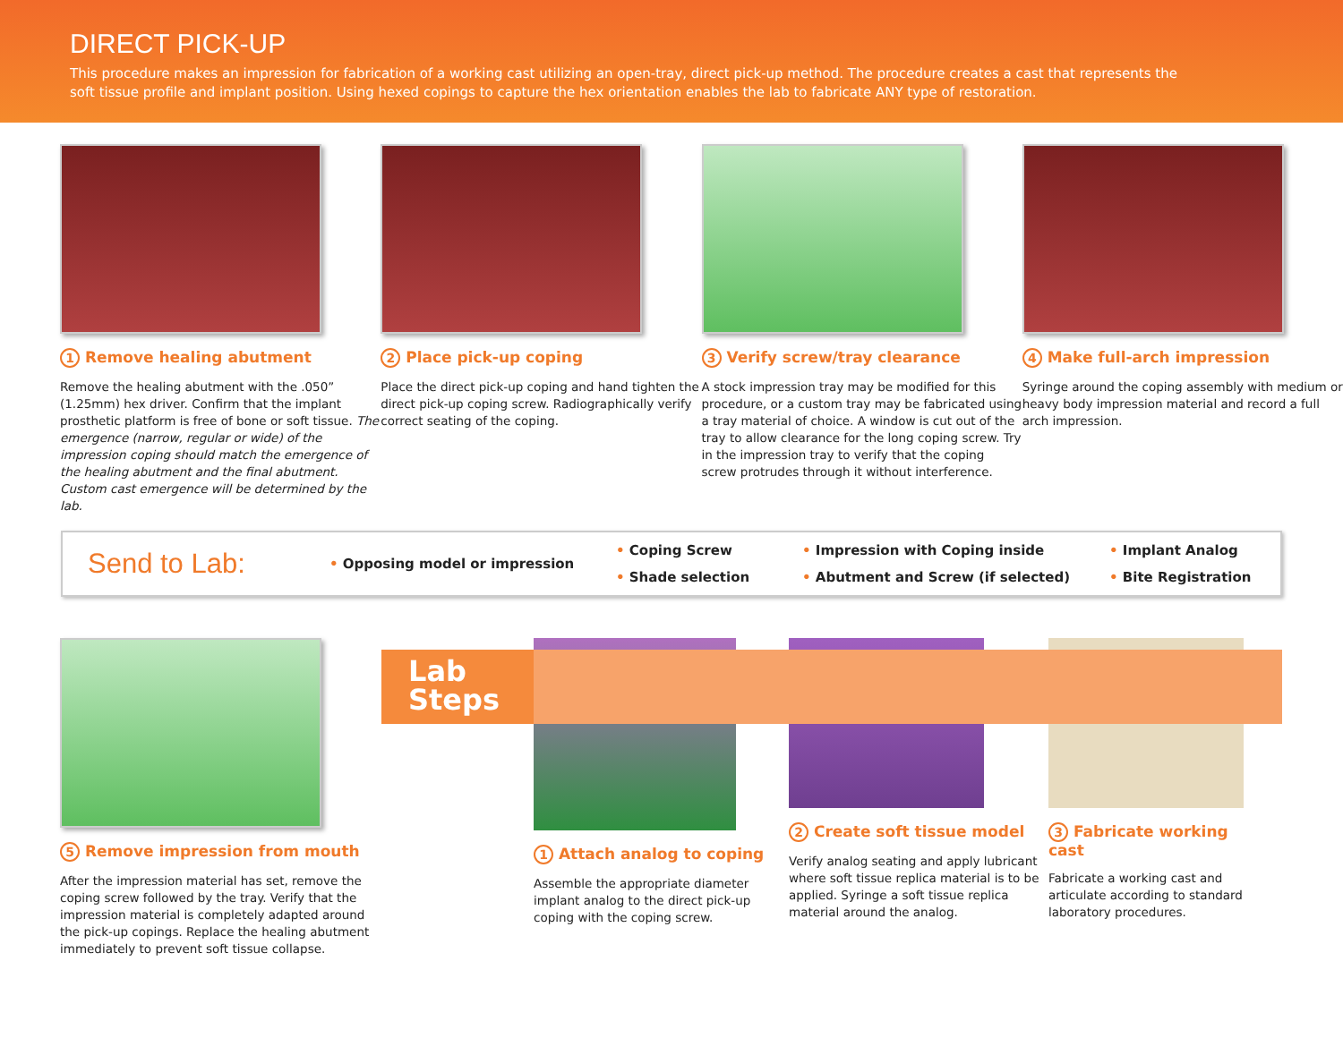DIRECT PICK-UP
This procedure makes an impression for fabrication of a working cast utilizing an open-tray, direct pick-up method. The procedure creates a cast that represents the soft tissue profile and implant position. Using hexed copings to capture the hex orientation enables the lab to fabricate ANY type of restoration.
1 Remove healing abutment
Remove the healing abutment with the .050” (1.25mm) hex driver. Confirm that the implant prosthetic platform is free of bone or soft tissue. The emergence (narrow, regular or wide) of the impression coping should match the emergence of the healing abutment and the final abutment. Custom cast emergence will be determined by the lab.
2 Place pick-up coping
Place the direct pick-up coping and hand tighten the direct pick-up coping screw. Radiographically verify correct seating of the coping.
3 Verify screw/tray clearance
A stock impression tray may be modified for this procedure, or a custom tray may be fabricated using a tray material of choice. A window is cut out of the tray to allow clearance for the long coping screw. Try in the impression tray to verify that the coping screw protrudes through it without interference.
4 Make full-arch impression
Syringe around the coping assembly with medium or heavy body impression material and record a full arch impression.
Send to Lab:
• Opposing model or impression
• Coping Screw
• Shade selection
• Impression with Coping inside
• Abutment and Screw (if selected)
• Implant Analog
• Bite Registration
5 Remove impression from mouth
After the impression material has set, remove the coping screw followed by the tray. Verify that the impression material is completely adapted around the pick-up copings. Replace the healing abutment immediately to prevent soft tissue collapse.
Lab
Steps
1 Attach analog to coping
Assemble the appropriate diameter implant analog to the direct pick-up coping with the coping screw.
2 Create soft tissue model
Verify analog seating and apply lubricant where soft tissue replica material is to be applied. Syringe a soft tissue replica material around the analog.
3 Fabricate working cast
Fabricate a working cast and articulate according to standard laboratory procedures.